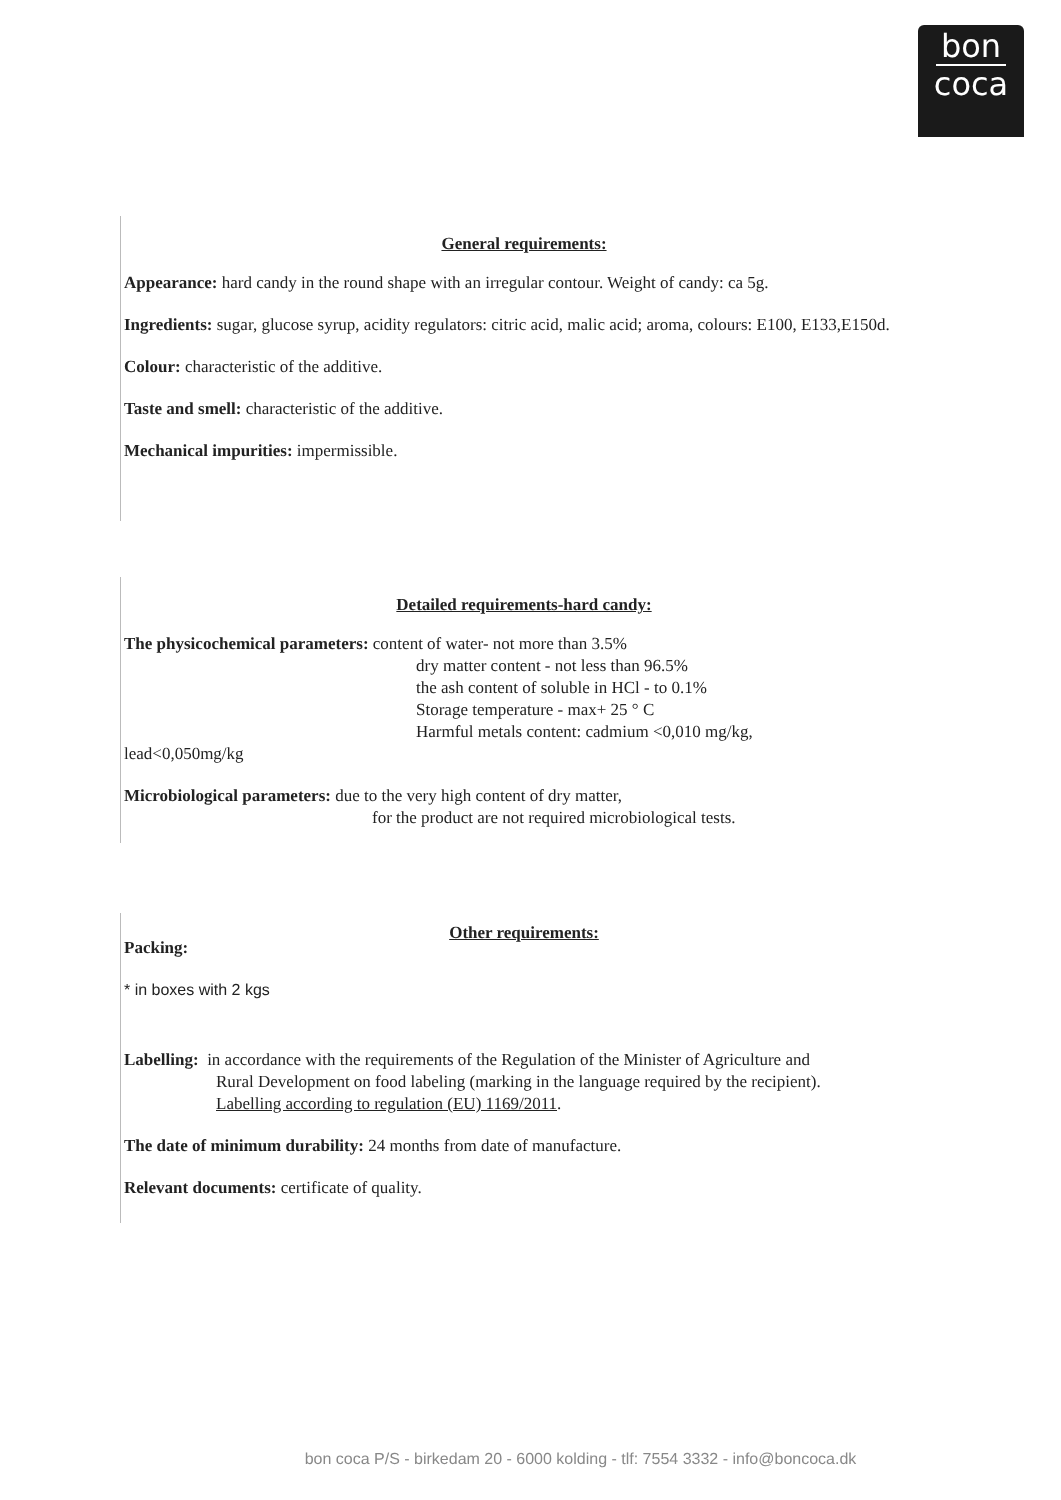bon
coca
General requirements:
Appearance: hard candy in the round shape with an irregular contour. Weight of candy: ca 5g.
Ingredients: sugar, glucose syrup, acidity regulators: citric acid, malic acid; aroma, colours: E100, E133,E150d.
Colour: characteristic of the additive.
Taste and smell: characteristic of the additive.
Mechanical impurities: impermissible.
Detailed requirements-hard candy:
The physicochemical parameters: content of water- not more than 3.5%
dry matter content - not less than 96.5%
the ash content of soluble in HCl - to 0.1%
Storage temperature - max+ 25 ° C
Harmful metals content: cadmium <0,010 mg/kg,
lead<0,050mg/kg
Microbiological parameters: due to the very high content of dry matter,
for the product are not required microbiological tests.
Other requirements:
Packing:
* in boxes with 2 kgs
Labelling: in accordance with the requirements of the Regulation of the Minister of Agriculture and
Rural Development on food labeling (marking in the language required by the recipient).
Labelling according to regulation (EU) 1169/2011.
The date of minimum durability: 24 months from date of manufacture.
Relevant documents: certificate of quality.
bon coca P/S - birkedam 20 - 6000 kolding - tlf: 7554 3332 - info@boncoca.dk